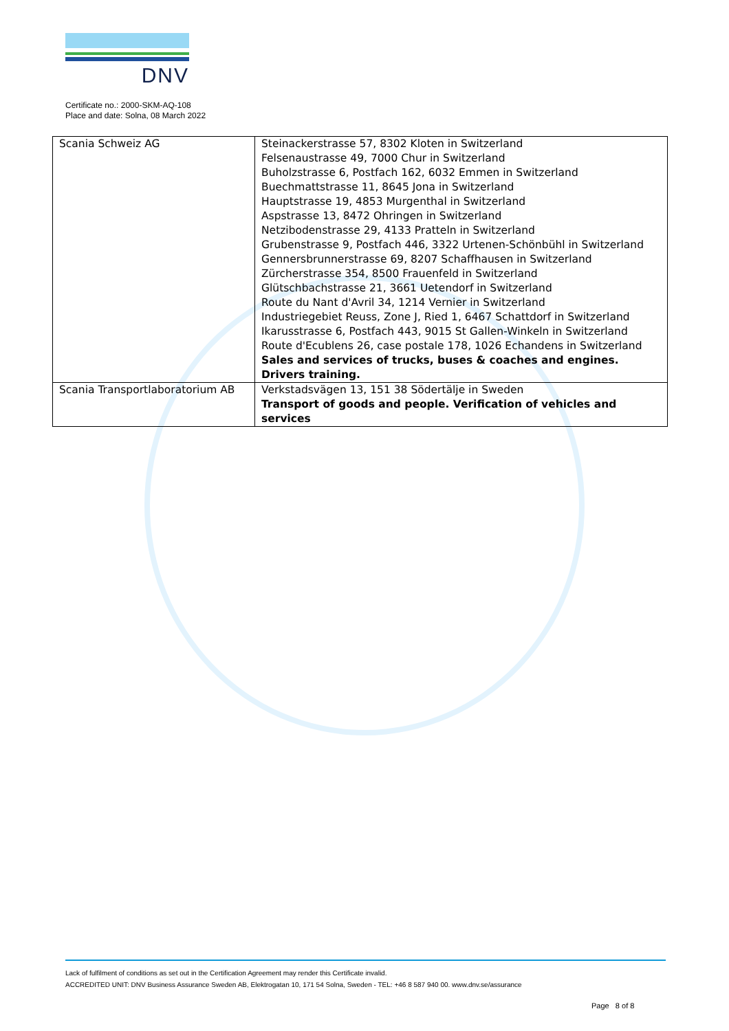DNV
Certificate no.: 2000-SKM-AQ-108
Place and date: Solna, 08 March 2022
| Scania Schweiz AG | Steinackerstrasse 57, 8302 Kloten in Switzerland Felsenaustrasse 49, 7000 Chur in Switzerland Buholzstrasse 6, Postfach 162, 6032 Emmen in Switzerland Buechmattstrasse 11, 8645 Jona in Switzerland Hauptstrasse 19, 4853 Murgenthal in Switzerland Aspstrasse 13, 8472 Ohringen in Switzerland Netzibodenstrasse 29, 4133 Pratteln in Switzerland Grubenstrasse 9, Postfach 446, 3322 Urtenen-Schönbühl in Switzerland Gennersbrunnerstrasse 69, 8207 Schaffhausen in Switzerland Zürcherstrasse 354, 8500 Frauenfeld in Switzerland Glütschbachstrasse 21, 3661 Uetendorf in Switzerland Route du Nant d'Avril 34, 1214 Vernier in Switzerland Industriegebiet Reuss, Zone J, Ried 1, 6467 Schattdorf in Switzerland Ikarusstrasse 6, Postfach 443, 9015 St Gallen-Winkeln in Switzerland Route d'Ecublens 26, case postale 178, 1026 Echandens in Switzerland Sales and services of trucks, buses & coaches and engines. Drivers training. |
| Scania Transportlaboratorium AB | Verkstadsvägen 13, 151 38 Södertälje in Sweden Transport of goods and people. Verification of vehicles and services |
Lack of fulfilment of conditions as set out in the Certification Agreement may render this Certificate invalid.
ACCREDITED UNIT: DNV Business Assurance Sweden AB, Elektrogatan 10, 171 54 Solna, Sweden - TEL: +46 8 587 940 00. www.dnv.se/assurance
Page 8 of 8